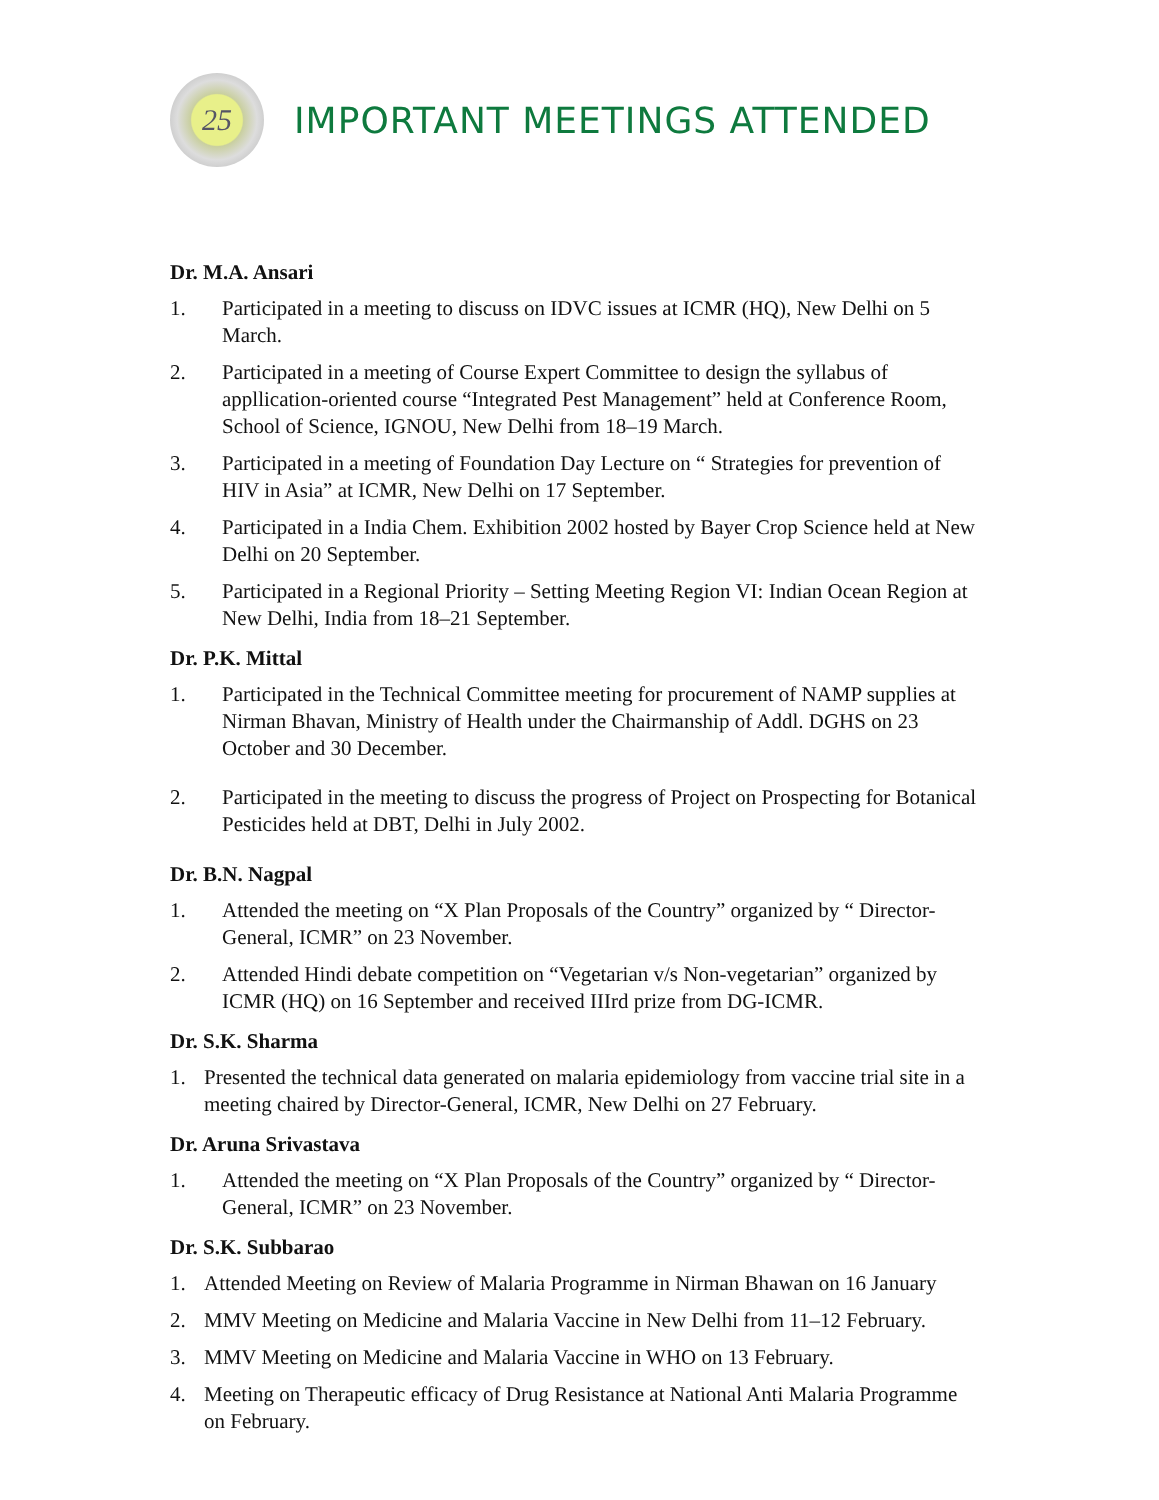25
IMPORTANT MEETINGS ATTENDED
Dr. M.A. Ansari
1. Participated in a meeting to discuss on IDVC issues at ICMR (HQ), New Delhi on 5 March.
2. Participated in a meeting of Course Expert Committee to design the syllabus of appllication-oriented course “Integrated Pest Management” held at Conference Room, School of Science, IGNOU, New Delhi from 18–19 March.
3. Participated in a meeting of Foundation Day Lecture on “ Strategies for prevention of HIV in Asia” at ICMR, New Delhi on 17 September.
4. Participated in a India Chem. Exhibition 2002 hosted by Bayer Crop Science held at New Delhi on 20 September.
5. Participated in a Regional Priority – Setting Meeting Region VI: Indian Ocean Region at New Delhi, India from 18–21 September.
Dr. P.K. Mittal
1. Participated in the Technical Committee meeting for procurement of NAMP supplies at Nirman Bhavan, Ministry of Health under the Chairmanship of Addl. DGHS on 23 October and 30 December.
2. Participated in the meeting to discuss the progress of Project on Prospecting for Botanical Pesticides held at DBT, Delhi in July 2002.
Dr. B.N. Nagpal
1. Attended the meeting on “X Plan Proposals of the Country” organized by “ Director-General, ICMR” on 23 November.
2. Attended Hindi debate competition on “Vegetarian v/s Non-vegetarian” organized by ICMR (HQ) on 16 September and received IIIrd prize from DG-ICMR.
Dr. S.K. Sharma
1. Presented the technical data generated on malaria epidemiology from vaccine trial site in a meeting chaired by Director-General, ICMR, New Delhi on 27 February.
Dr. Aruna Srivastava
1. Attended the meeting on “X Plan Proposals of the Country” organized by “ Director-General, ICMR” on 23 November.
Dr. S.K. Subbarao
1. Attended Meeting on Review of Malaria Programme in Nirman Bhawan on 16 January
2. MMV Meeting on Medicine and Malaria Vaccine in New Delhi from 11–12 February.
3. MMV Meeting on Medicine and Malaria Vaccine in WHO on 13 February.
4. Meeting on Therapeutic efficacy of Drug Resistance at National Anti Malaria Programme on February.